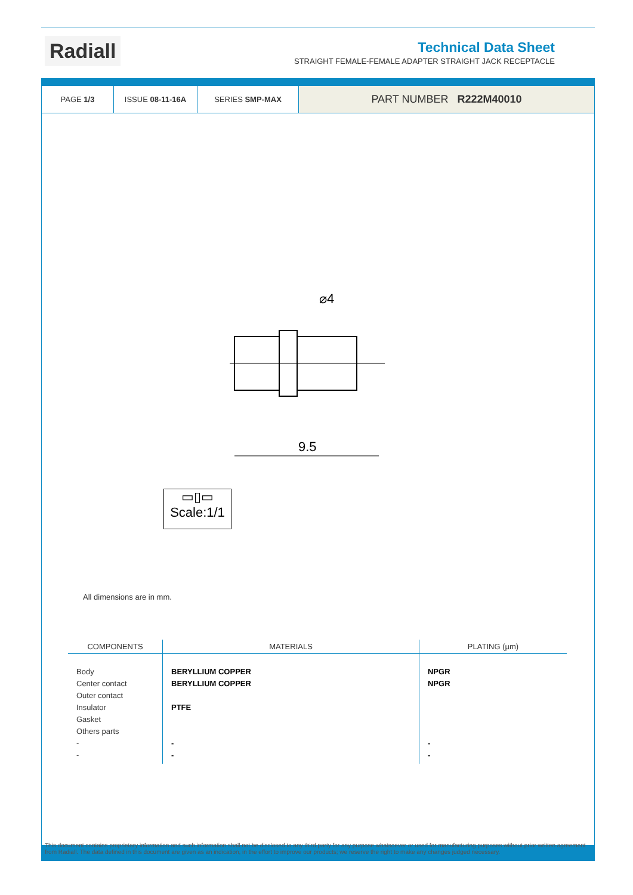Radiall
Technical Data Sheet
STRAIGHT FEMALE-FEMALE ADAPTER STRAIGHT JACK RECEPTACLE
PAGE 1/3 ISSUE 08-11-16A SERIES SMP-MAX
PART NUMBER R222M40010
⌀4
9.5
▭▯▭
Scale:1/1
All dimensions are in mm.
| COMPONENTS | MATERIALS | PLATING (µm) |
| --- | --- | --- |
| Body Center contact Outer contact Insulator Gasket Others parts - - | BERYLLIUM COPPER BERYLLIUM COPPER PTFE - - | NPGR NPGR - - |
This document contains proprietary information and such information shall not be disclosed to any third party for any purpose whatsoever or used for manufacturing purposes without prior written agreement from Radiall. The data defined in this document are given as an indication, in the effort to improve our products; we reserve the right to make any changes judged necessary.